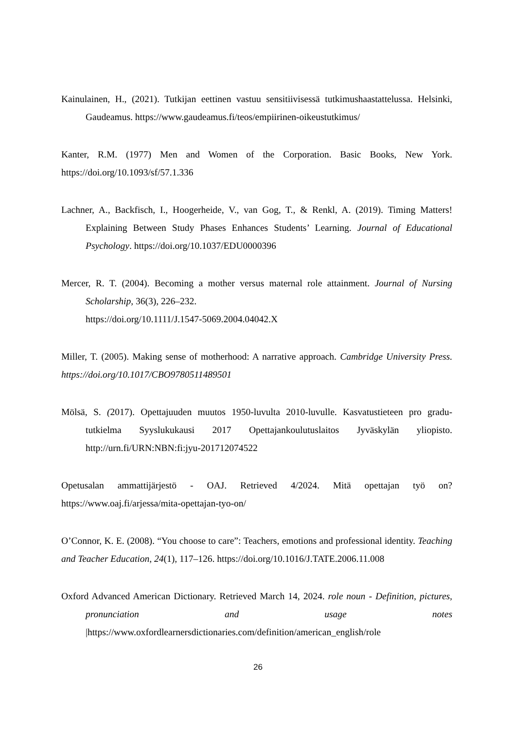Kainulainen, H., (2021). Tutkijan eettinen vastuu sensitiivisessä tutkimushaastattelussa. Helsinki, Gaudeamus. https://www.gaudeamus.fi/teos/empiirinen-oikeustutkimus/
Kanter, R.M. (1977) Men and Women of the Corporation. Basic Books, New York. https://doi.org/10.1093/sf/57.1.336
Lachner, A., Backfisch, I., Hoogerheide, V., van Gog, T., & Renkl, A. (2019). Timing Matters! Explaining Between Study Phases Enhances Students’ Learning. Journal of Educational Psychology. https://doi.org/10.1037/EDU0000396
Mercer, R. T. (2004). Becoming a mother versus maternal role attainment. Journal of Nursing Scholarship, 36(3), 226–232.
https://doi.org/10.1111/J.1547-5069.2004.04042.X
Miller, T. (2005). Making sense of motherhood: A narrative approach. Cambridge University Press. https://doi.org/10.1017/CBO9780511489501
Mölsä, S. (2017). Opettajuuden muutos 1950-luvulta 2010-luvulle. Kasvatustieteen pro gradu-tutkielma Syyslukukausi 2017 Opettajankoulutuslaitos Jyväskylän yliopisto. http://urn.fi/URN:NBN:fi:jyu-201712074522
Opetusalan ammattijärjestö - OAJ. Retrieved 4/2024. Mitä opettajan työ on? https://www.oaj.fi/arjessa/mita-opettajan-tyo-on/
O’Connor, K. E. (2008). “You choose to care”: Teachers, emotions and professional identity. Teaching and Teacher Education, 24(1), 117–126. https://doi.org/10.1016/J.TATE.2006.11.008
Oxford Advanced American Dictionary. Retrieved March 14, 2024. role noun - Definition, pictures, pronunciation and usage notes |https://www.oxfordlearnersdictionaries.com/definition/american_english/role
26